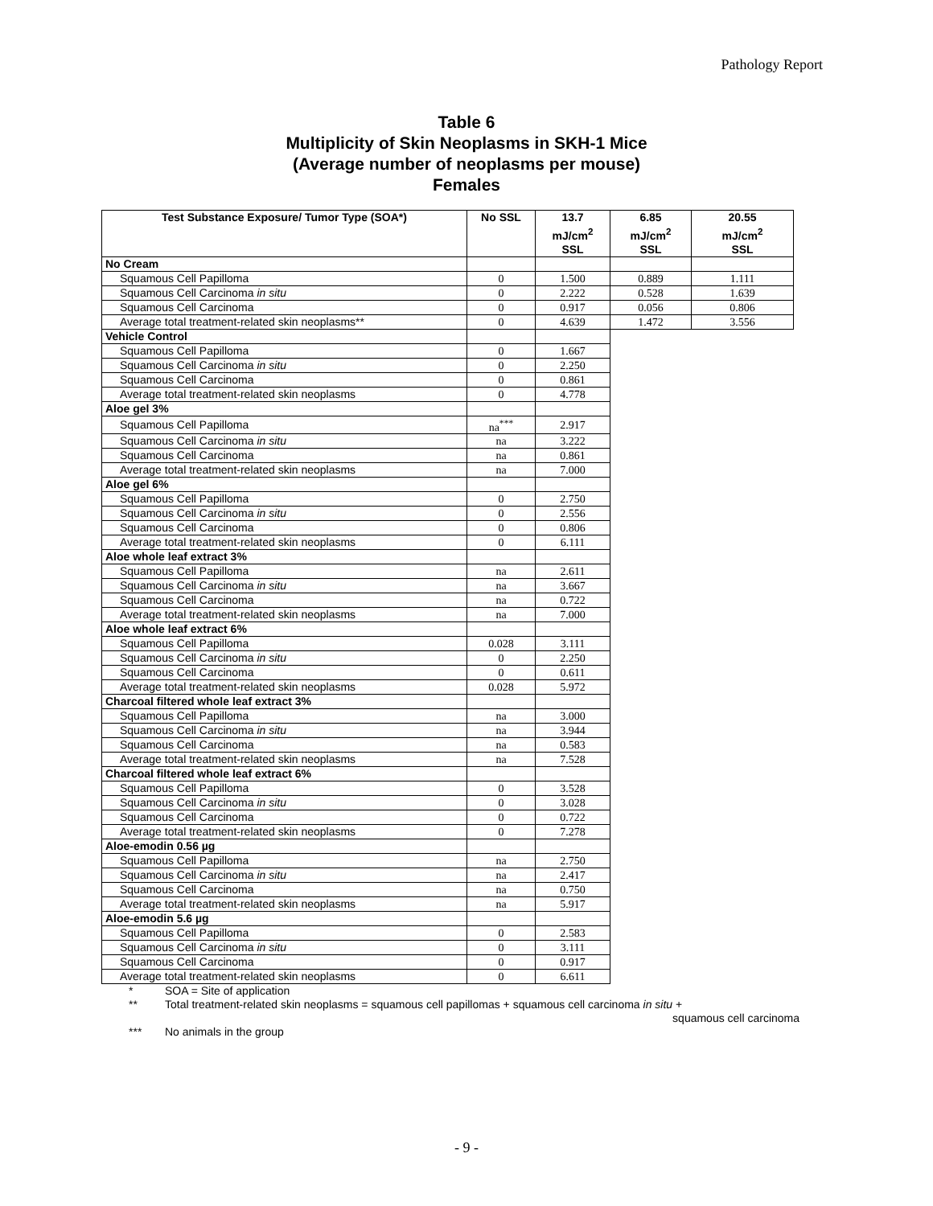Pathology Report
Table 6
Multiplicity of Skin Neoplasms in SKH-1 Mice
(Average number of neoplasms per mouse)
Females
| Test Substance Exposure/ Tumor Type (SOA*) | No SSL | 13.7 mJ/cm<sup>2</sup> SSL | 6.85 mJ/cm<sup>2</sup> SSL | 20.55 mJ/cm<sup>2</sup> SSL |
| --- | --- | --- | --- | --- |
| No Cream | | | | |
| Squamous Cell Papilloma | 0 | 1.500 | 0.889 | 1.111 |
| Squamous Cell Carcinoma in situ | 0 | 2.222 | 0.528 | 1.639 |
| Squamous Cell Carcinoma | 0 | 0.917 | 0.056 | 0.806 |
| Average total treatment-related skin neoplasms** | 0 | 4.639 | 1.472 | 3.556 |
| Vehicle Control | | | | |
| Squamous Cell Papilloma | 0 | 1.667 | | |
| Squamous Cell Carcinoma in situ | 0 | 2.250 | | |
| Squamous Cell Carcinoma | 0 | 0.861 | | |
| Average total treatment-related skin neoplasms | 0 | 4.778 | | |
| Aloe gel 3% | | | | |
| Squamous Cell Papilloma | na<sup>***</sup> | 2.917 | | |
| Squamous Cell Carcinoma in situ | na | 3.222 | | |
| Squamous Cell Carcinoma | na | 0.861 | | |
| Average total treatment-related skin neoplasms | na | 7.000 | | |
| Aloe gel 6% | | | | |
| Squamous Cell Papilloma | 0 | 2.750 | | |
| Squamous Cell Carcinoma in situ | 0 | 2.556 | | |
| Squamous Cell Carcinoma | 0 | 0.806 | | |
| Average total treatment-related skin neoplasms | 0 | 6.111 | | |
| Aloe whole leaf extract 3% | | | | |
| Squamous Cell Papilloma | na | 2.611 | | |
| Squamous Cell Carcinoma in situ | na | 3.667 | | |
| Squamous Cell Carcinoma | na | 0.722 | | |
| Average total treatment-related skin neoplasms | na | 7.000 | | |
| Aloe whole leaf extract 6% | | | | |
| Squamous Cell Papilloma | 0.028 | 3.111 | | |
| Squamous Cell Carcinoma in situ | 0 | 2.250 | | |
| Squamous Cell Carcinoma | 0 | 0.611 | | |
| Average total treatment-related skin neoplasms | 0.028 | 5.972 | | |
| Charcoal filtered whole leaf extract 3% | | | | |
| Squamous Cell Papilloma | na | 3.000 | | |
| Squamous Cell Carcinoma in situ | na | 3.944 | | |
| Squamous Cell Carcinoma | na | 0.583 | | |
| Average total treatment-related skin neoplasms | na | 7.528 | | |
| Charcoal filtered whole leaf extract 6% | | | | |
| Squamous Cell Papilloma | 0 | 3.528 | | |
| Squamous Cell Carcinoma in situ | 0 | 3.028 | | |
| Squamous Cell Carcinoma | 0 | 0.722 | | |
| Average total treatment-related skin neoplasms | 0 | 7.278 | | |
| Aloe-emodin 0.56 µg | | | | |
| Squamous Cell Papilloma | na | 2.750 | | |
| Squamous Cell Carcinoma in situ | na | 2.417 | | |
| Squamous Cell Carcinoma | na | 0.750 | | |
| Average total treatment-related skin neoplasms | na | 5.917 | | |
| Aloe-emodin 5.6 µg | | | | |
| Squamous Cell Papilloma | 0 | 2.583 | | |
| Squamous Cell Carcinoma in situ | 0 | 3.111 | | |
| Squamous Cell Carcinoma | 0 | 0.917 | | |
| Average total treatment-related skin neoplasms | 0 | 6.611 | | |
* SOA = Site of application
** Total treatment-related skin neoplasms = squamous cell papillomas + squamous cell carcinoma in situ +
squamous cell carcinoma
*** No animals in the group
- 9 -